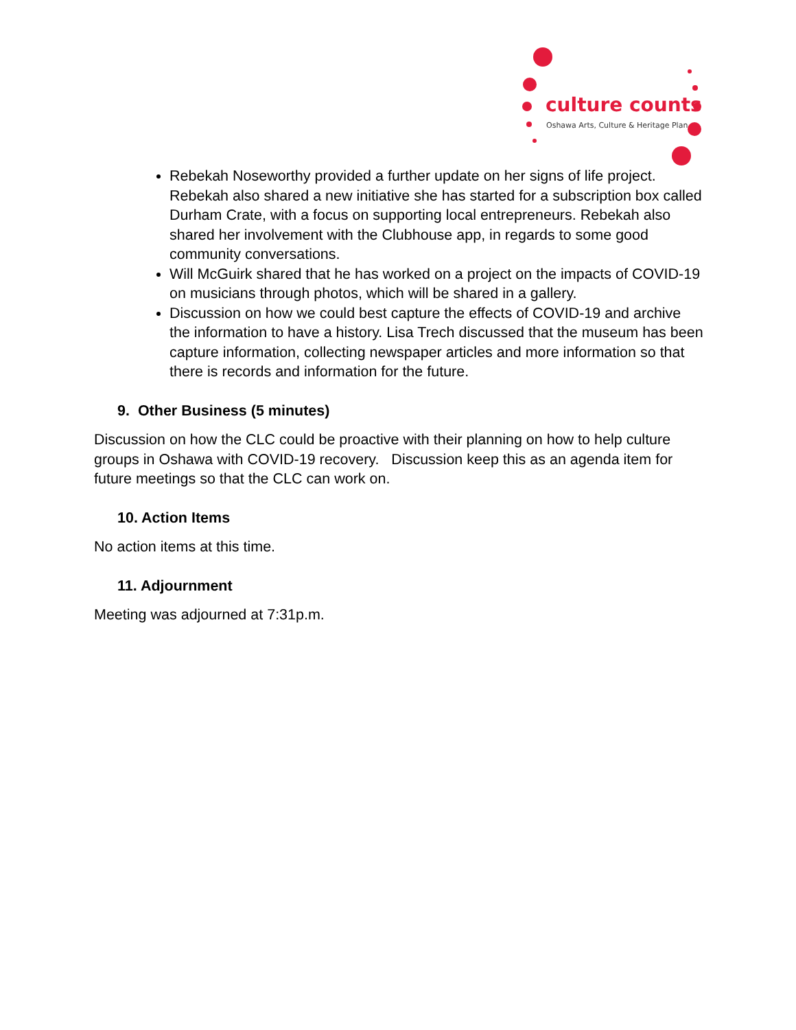culture counts
Oshawa Arts, Culture & Heritage Plan
Rebekah Noseworthy provided a further update on her signs of life project. Rebekah also shared a new initiative she has started for a subscription box called Durham Crate, with a focus on supporting local entrepreneurs. Rebekah also shared her involvement with the Clubhouse app, in regards to some good community conversations.
Will McGuirk shared that he has worked on a project on the impacts of COVID-19 on musicians through photos, which will be shared in a gallery.
Discussion on how we could best capture the effects of COVID-19 and archive the information to have a history. Lisa Trech discussed that the museum has been capture information, collecting newspaper articles and more information so that there is records and information for the future.
9. Other Business (5 minutes)
Discussion on how the CLC could be proactive with their planning on how to help culture groups in Oshawa with COVID-19 recovery. Discussion keep this as an agenda item for future meetings so that the CLC can work on.
10. Action Items
No action items at this time.
11. Adjournment
Meeting was adjourned at 7:31p.m.